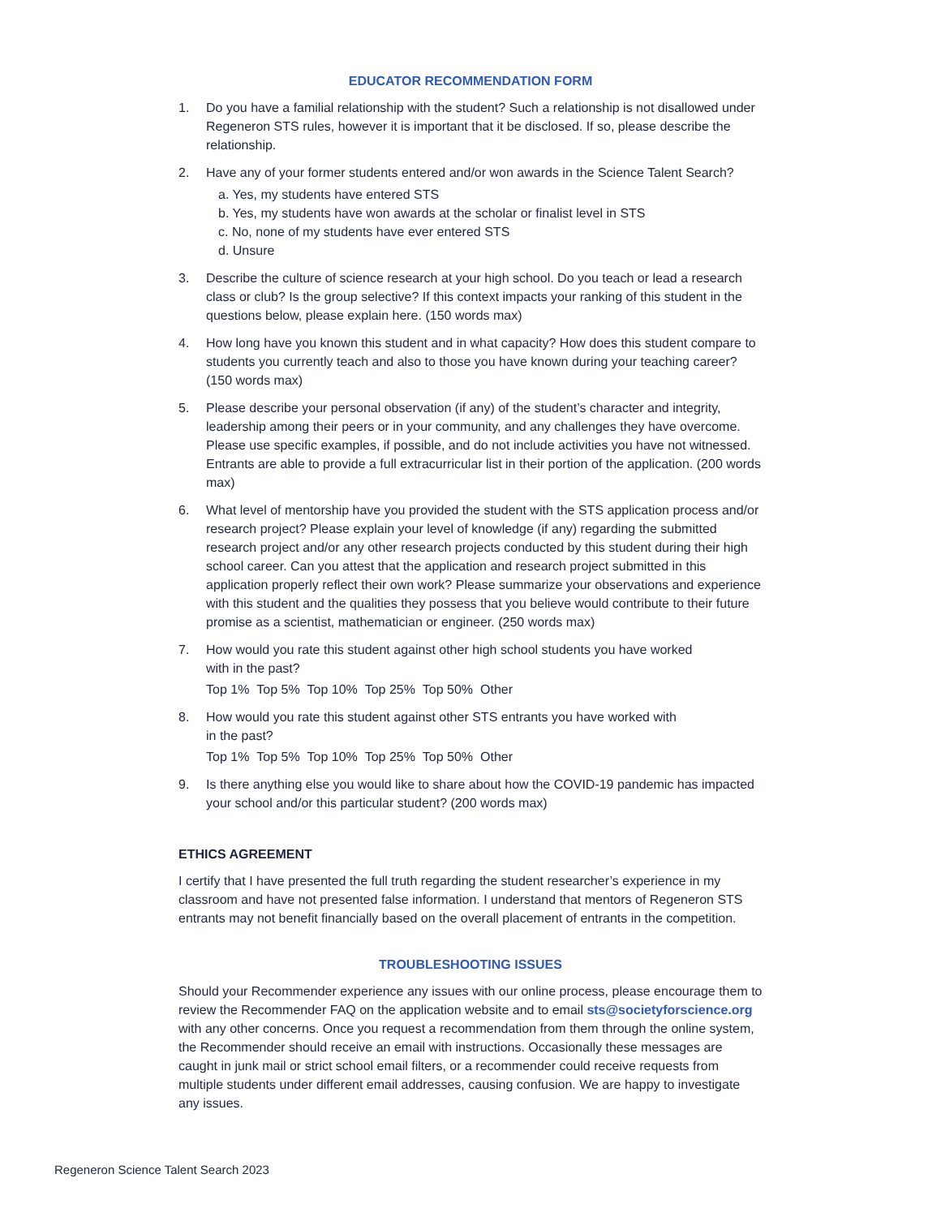EDUCATOR RECOMMENDATION FORM
1. Do you have a familial relationship with the student? Such a relationship is not disallowed under Regeneron STS rules, however it is important that it be disclosed. If so, please describe the relationship.
2. Have any of your former students entered and/or won awards in the Science Talent Search?
a. Yes, my students have entered STS
b. Yes, my students have won awards at the scholar or finalist level in STS
c. No, none of my students have ever entered STS
d. Unsure
3. Describe the culture of science research at your high school. Do you teach or lead a research class or club? Is the group selective? If this context impacts your ranking of this student in the questions below, please explain here. (150 words max)
4. How long have you known this student and in what capacity? How does this student compare to students you currently teach and also to those you have known during your teaching career? (150 words max)
5. Please describe your personal observation (if any) of the student’s character and integrity, leadership among their peers or in your community, and any challenges they have overcome. Please use specific examples, if possible, and do not include activities you have not witnessed. Entrants are able to provide a full extracurricular list in their portion of the application. (200 words max)
6. What level of mentorship have you provided the student with the STS application process and/or research project? Please explain your level of knowledge (if any) regarding the submitted research project and/or any other research projects conducted by this student during their high school career. Can you attest that the application and research project submitted in this application properly reflect their own work? Please summarize your observations and experience with this student and the qualities they possess that you believe would contribute to their future promise as a scientist, mathematician or engineer. (250 words max)
7. How would you rate this student against other high school students you have worked
with in the past?
Top 1% Top 5% Top 10% Top 25% Top 50% Other
8. How would you rate this student against other STS entrants you have worked with
in the past?
Top 1% Top 5% Top 10% Top 25% Top 50% Other
9. Is there anything else you would like to share about how the COVID-19 pandemic has impacted your school and/or this particular student? (200 words max)
ETHICS AGREEMENT
I certify that I have presented the full truth regarding the student researcher’s experience in my classroom and have not presented false information. I understand that mentors of Regeneron STS entrants may not benefit financially based on the overall placement of entrants in the competition.
TROUBLESHOOTING ISSUES
Should your Recommender experience any issues with our online process, please encourage them to review the Recommender FAQ on the application website and to email sts@societyforscience.org with any other concerns. Once you request a recommendation from them through the online system, the Recommender should receive an email with instructions. Occasionally these messages are caught in junk mail or strict school email filters, or a recommender could receive requests from multiple students under different email addresses, causing confusion. We are happy to investigate any issues.
Regeneron Science Talent Search 2023